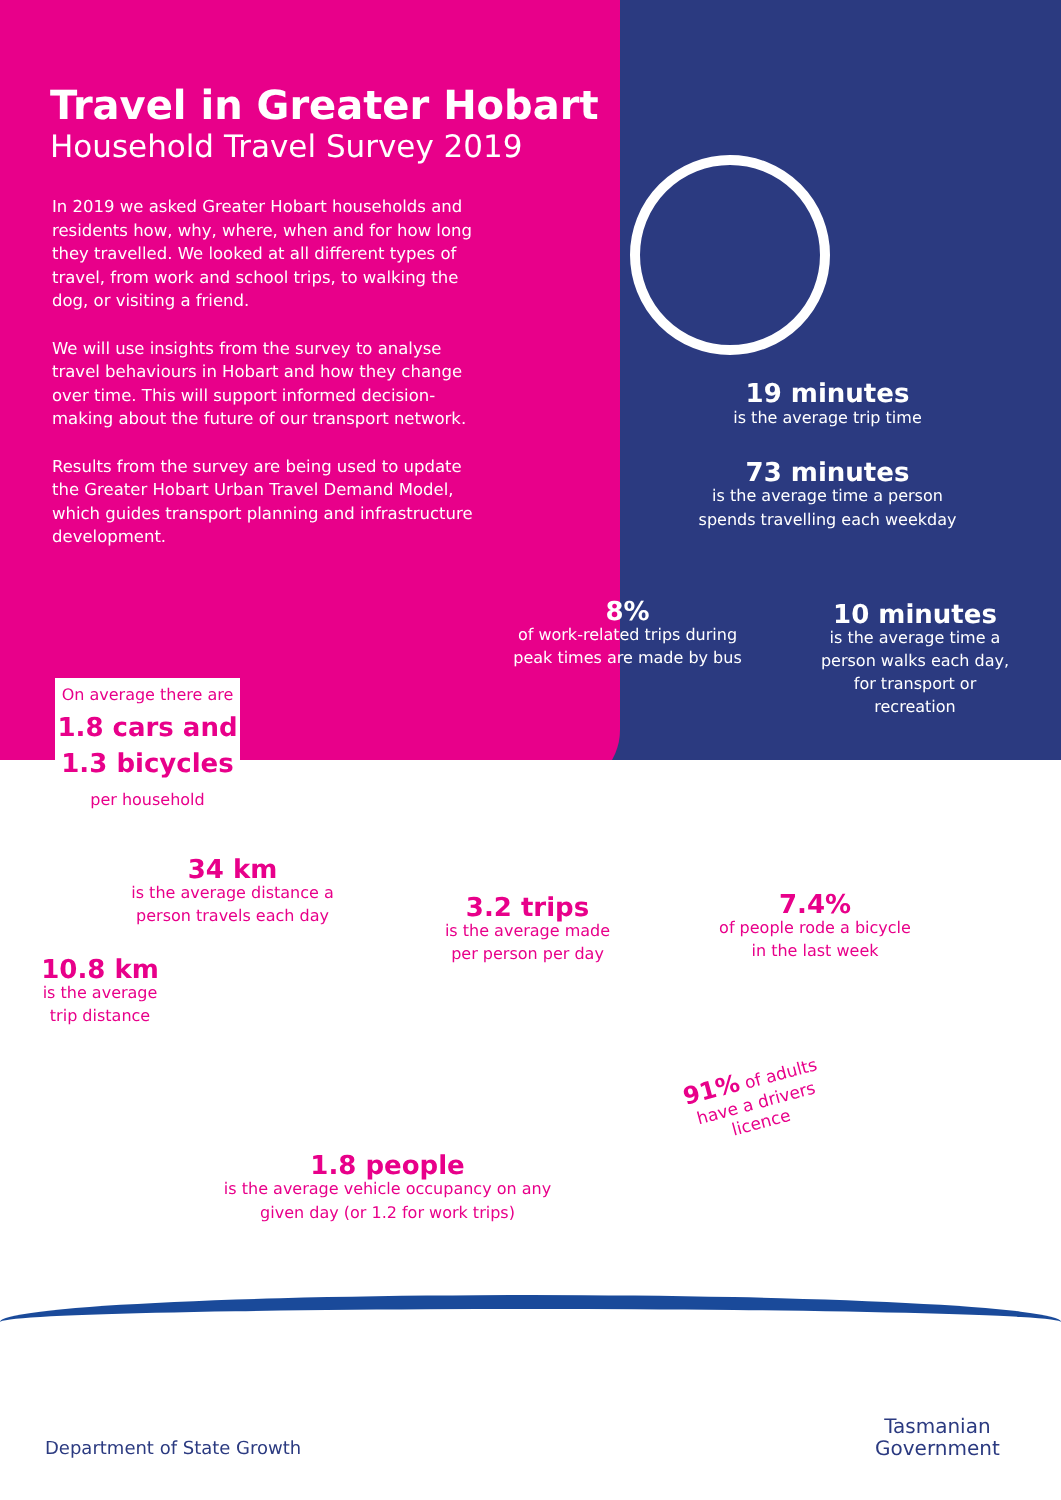Travel in Greater Hobart
Household Travel Survey 2019
In 2019 we asked Greater Hobart households and residents how, why, where, when and for how long they travelled. We looked at all different types of travel, from work and school trips, to walking the dog, or visiting a friend.
We will use insights from the survey to analyse travel behaviours in Hobart and how they change over time. This will support informed decision-making about the future of our transport network.
Results from the survey are being used to update the Greater Hobart Urban Travel Demand Model, which guides transport planning and infrastructure development.
19 minutes
is the average trip time
73 minutes
is the average time a person spends travelling each weekday
8%
of work-related trips during peak times are made by bus
10 minutes
is the average time a person walks each day, for transport or recreation
On average there are
1.8 cars and
1.3 bicycles
per household
34 km
is the average distance a person travels each day
10.8 km
is the average trip distance
3.2 trips
is the average made per person per day
7.4%
of people rode a bicycle in the last week
91% of adults have a drivers licence
1.8 people
is the average vehicle occupancy on any given day (or 1.2 for work trips)
Department of State Growth
Tasmanian
Government